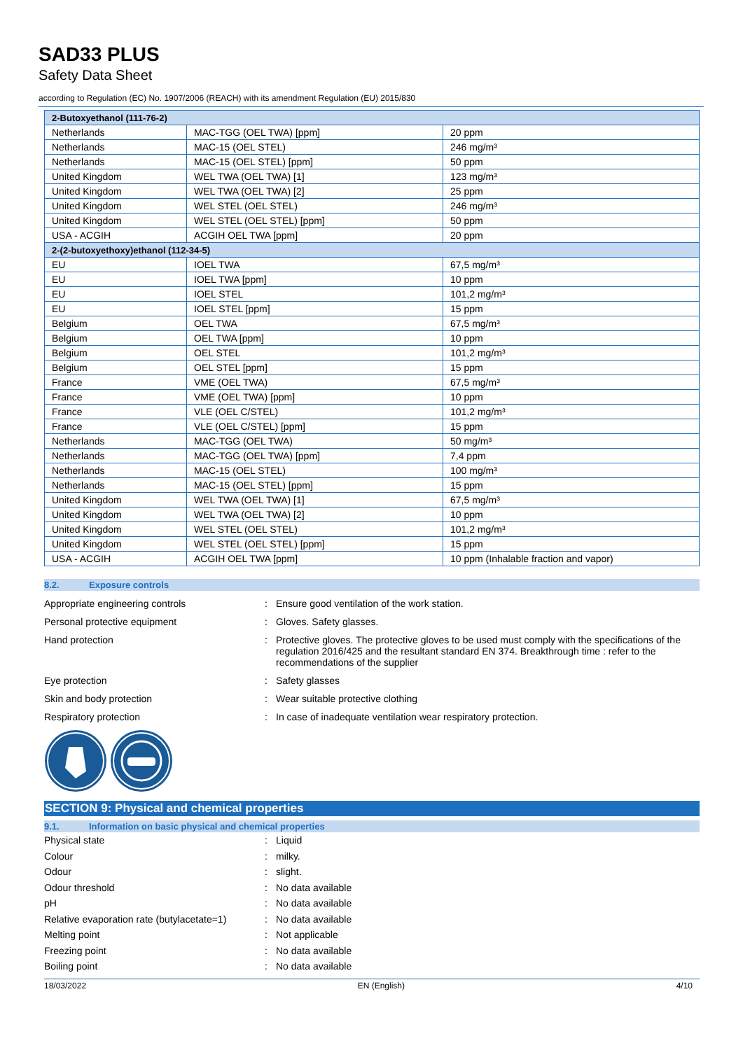SAD33 PLUS
Safety Data Sheet
according to Regulation (EC) No. 1907/2006 (REACH) with its amendment Regulation (EU) 2015/830
| 2-Butoxyethanol (111-76-2) | | |
| Netherlands | MAC-TGG (OEL TWA) [ppm] | 20 ppm |
| Netherlands | MAC-15 (OEL STEL) | 246 mg/m³ |
| Netherlands | MAC-15 (OEL STEL) [ppm] | 50 ppm |
| United Kingdom | WEL TWA (OEL TWA) [1] | 123 mg/m³ |
| United Kingdom | WEL TWA (OEL TWA) [2] | 25 ppm |
| United Kingdom | WEL STEL (OEL STEL) | 246 mg/m³ |
| United Kingdom | WEL STEL (OEL STEL) [ppm] | 50 ppm |
| USA - ACGIH | ACGIH OEL TWA [ppm] | 20 ppm |
| 2-(2-butoxyethoxy)ethanol (112-34-5) | | |
| EU | IOEL TWA | 67,5 mg/m³ |
| EU | IOEL TWA [ppm] | 10 ppm |
| EU | IOEL STEL | 101,2 mg/m³ |
| EU | IOEL STEL [ppm] | 15 ppm |
| Belgium | OEL TWA | 67,5 mg/m³ |
| Belgium | OEL TWA [ppm] | 10 ppm |
| Belgium | OEL STEL | 101,2 mg/m³ |
| Belgium | OEL STEL [ppm] | 15 ppm |
| France | VME (OEL TWA) | 67,5 mg/m³ |
| France | VME (OEL TWA) [ppm] | 10 ppm |
| France | VLE (OEL C/STEL) | 101,2 mg/m³ |
| France | VLE (OEL C/STEL) [ppm] | 15 ppm |
| Netherlands | MAC-TGG (OEL TWA) | 50 mg/m³ |
| Netherlands | MAC-TGG (OEL TWA) [ppm] | 7,4 ppm |
| Netherlands | MAC-15 (OEL STEL) | 100 mg/m³ |
| Netherlands | MAC-15 (OEL STEL) [ppm] | 15 ppm |
| United Kingdom | WEL TWA (OEL TWA) [1] | 67,5 mg/m³ |
| United Kingdom | WEL TWA (OEL TWA) [2] | 10 ppm |
| United Kingdom | WEL STEL (OEL STEL) | 101,2 mg/m³ |
| United Kingdom | WEL STEL (OEL STEL) [ppm] | 15 ppm |
| USA - ACGIH | ACGIH OEL TWA [ppm] | 10 ppm (Inhalable fraction and vapor) |
8.2. Exposure controls
Appropriate engineering controls : Ensure good ventilation of the work station.
Personal protective equipment : Gloves. Safety glasses.
Hand protection : Protective gloves. The protective gloves to be used must comply with the specifications of the regulation 2016/425 and the resultant standard EN 374. Breakthrough time : refer to the recommendations of the supplier
Eye protection : Safety glasses
Skin and body protection : Wear suitable protective clothing
Respiratory protection : In case of inadequate ventilation wear respiratory protection.
SECTION 9: Physical and chemical properties
9.1. Information on basic physical and chemical properties
Physical state : Liquid
Colour : milky.
Odour : slight.
Odour threshold : No data available
pH : No data available
Relative evaporation rate (butylacetate=1)
: No data available
Melting point : Not applicable
Freezing point : No data available
Boiling point : No data available
18/03/2022 EN (English) 4/10